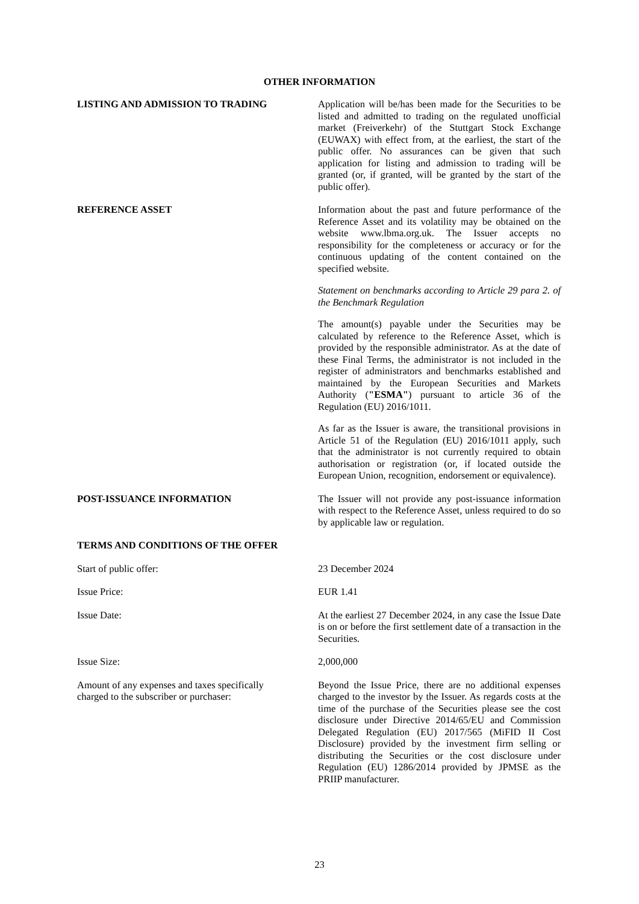OTHER INFORMATION
LISTING AND ADMISSION TO TRADING Application will be/has been made for the Securities to be listed and admitted to trading on the regulated unofficial market (Freiverkehr) of the Stuttgart Stock Exchange (EUWAX) with effect from, at the earliest, the start of the public offer. No assurances can be given that such application for listing and admission to trading will be granted (or, if granted, will be granted by the start of the public offer).
REFERENCE ASSET Information about the past and future performance of the Reference Asset and its volatility may be obtained on the website www.lbma.org.uk. The Issuer accepts no responsibility for the completeness or accuracy or for the continuous updating of the content contained on the specified website.
Statement on benchmarks according to Article 29 para 2. of the Benchmark Regulation
The amount(s) payable under the Securities may be calculated by reference to the Reference Asset, which is provided by the responsible administrator. As at the date of these Final Terms, the administrator is not included in the register of administrators and benchmarks established and maintained by the European Securities and Markets Authority ("ESMA") pursuant to article 36 of the Regulation (EU) 2016/1011.
As far as the Issuer is aware, the transitional provisions in Article 51 of the Regulation (EU) 2016/1011 apply, such that the administrator is not currently required to obtain authorisation or registration (or, if located outside the European Union, recognition, endorsement or equivalence).
POST-ISSUANCE INFORMATION The Issuer will not provide any post-issuance information with respect to the Reference Asset, unless required to do so by applicable law or regulation.
TERMS AND CONDITIONS OF THE OFFER
Start of public offer: 23 December 2024
Issue Price: EUR 1.41
Issue Date: At the earliest 27 December 2024, in any case the Issue Date is on or before the first settlement date of a transaction in the Securities.
Issue Size: 2,000,000
Amount of any expenses and taxes specifically
charged to the subscriber or purchaser:
Beyond the Issue Price, there are no additional expenses charged to the investor by the Issuer. As regards costs at the time of the purchase of the Securities please see the cost disclosure under Directive 2014/65/EU and Commission Delegated Regulation (EU) 2017/565 (MiFID II Cost Disclosure) provided by the investment firm selling or distributing the Securities or the cost disclosure under Regulation (EU) 1286/2014 provided by JPMSE as the PRIIP manufacturer.
23